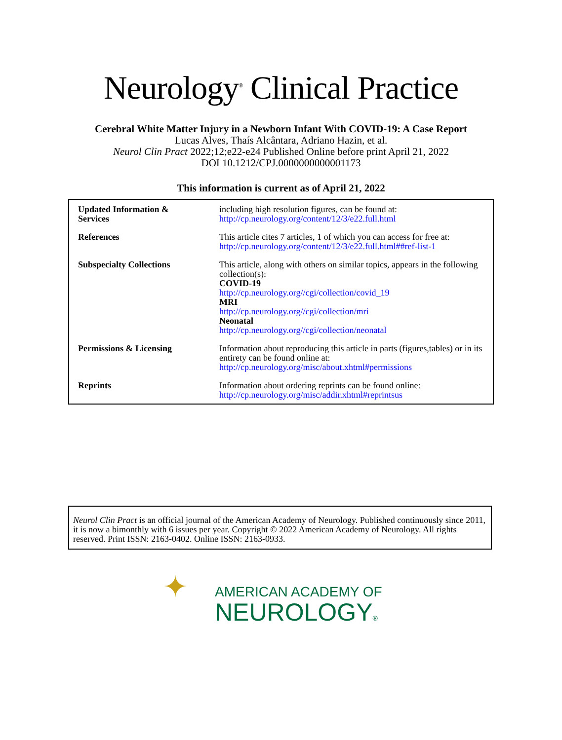Neurology<sup>®</sup> Clinical Practice
Cerebral White Matter Injury in a Newborn Infant With COVID-19: A Case Report
Lucas Alves, Thaís Alcântara, Adriano Hazin, et al.
Neurol Clin Pract 2022;12;e22-e24 Published Online before print April 21, 2022
DOI 10.1212/CPJ.0000000000001173
This information is current as of April 21, 2022
| Updated Information & Services | including high resolution figures, can be found at: http://cp.neurology.org/content/12/3/e22.full.html |
| References | This article cites 7 articles, 1 of which you can access for free at: http://cp.neurology.org/content/12/3/e22.full.html##ref-list-1 |
| Subspecialty Collections | This article, along with others on similar topics, appears in the following collection(s): COVID-19 http://cp.neurology.org//cgi/collection/covid_19 MRI http://cp.neurology.org//cgi/collection/mri Neonatal http://cp.neurology.org//cgi/collection/neonatal |
| Permissions & Licensing | Information about reproducing this article in parts (figures,tables) or in its entirety can be found online at: http://cp.neurology.org/misc/about.xhtml#permissions |
| Reprints | Information about ordering reprints can be found online: http://cp.neurology.org/misc/addir.xhtml#reprintsus |
Neurol Clin Pract is an official journal of the American Academy of Neurology. Published continuously since 2011, it is now a bimonthly with 6 issues per year. Copyright © 2022 American Academy of Neurology. All rights reserved. Print ISSN: 2163-0402. Online ISSN: 2163-0933.
✦
AMERICAN ACADEMY OF
NEUROLOGY®